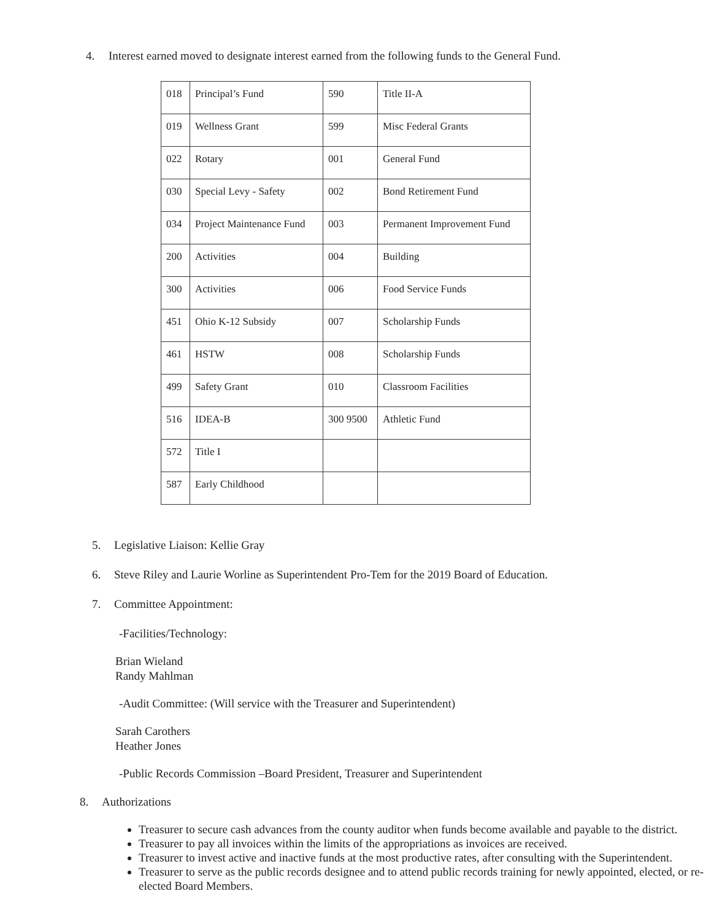4. Interest earned moved to designate interest earned from the following funds to the General Fund.
| 018 | Principal’s Fund | 590 | Title II-A |
| 019 | Wellness Grant | 599 | Misc Federal Grants |
| 022 | Rotary | 001 | General Fund |
| 030 | Special Levy - Safety | 002 | Bond Retirement Fund |
| 034 | Project Maintenance Fund | 003 | Permanent Improvement Fund |
| 200 | Activities | 004 | Building |
| 300 | Activities | 006 | Food Service Funds |
| 451 | Ohio K-12 Subsidy | 007 | Scholarship Funds |
| 461 | HSTW | 008 | Scholarship Funds |
| 499 | Safety Grant | 010 | Classroom Facilities |
| 516 | IDEA-B | 300 9500 | Athletic Fund |
| 572 | Title I | | |
| 587 | Early Childhood | | |
5. Legislative Liaison: Kellie Gray
6. Steve Riley and Laurie Worline as Superintendent Pro-Tem for the 2019 Board of Education.
7. Committee Appointment:
-Facilities/Technology:
Brian Wieland
Randy Mahlman
-Audit Committee: (Will service with the Treasurer and Superintendent)
Sarah Carothers
Heather Jones
-Public Records Commission –Board President, Treasurer and Superintendent
8. Authorizations
Treasurer to secure cash advances from the county auditor when funds become available and payable to the district.
Treasurer to pay all invoices within the limits of the appropriations as invoices are received.
Treasurer to invest active and inactive funds at the most productive rates, after consulting with the Superintendent.
Treasurer to serve as the public records designee and to attend public records training for newly appointed, elected, or re-elected Board Members.